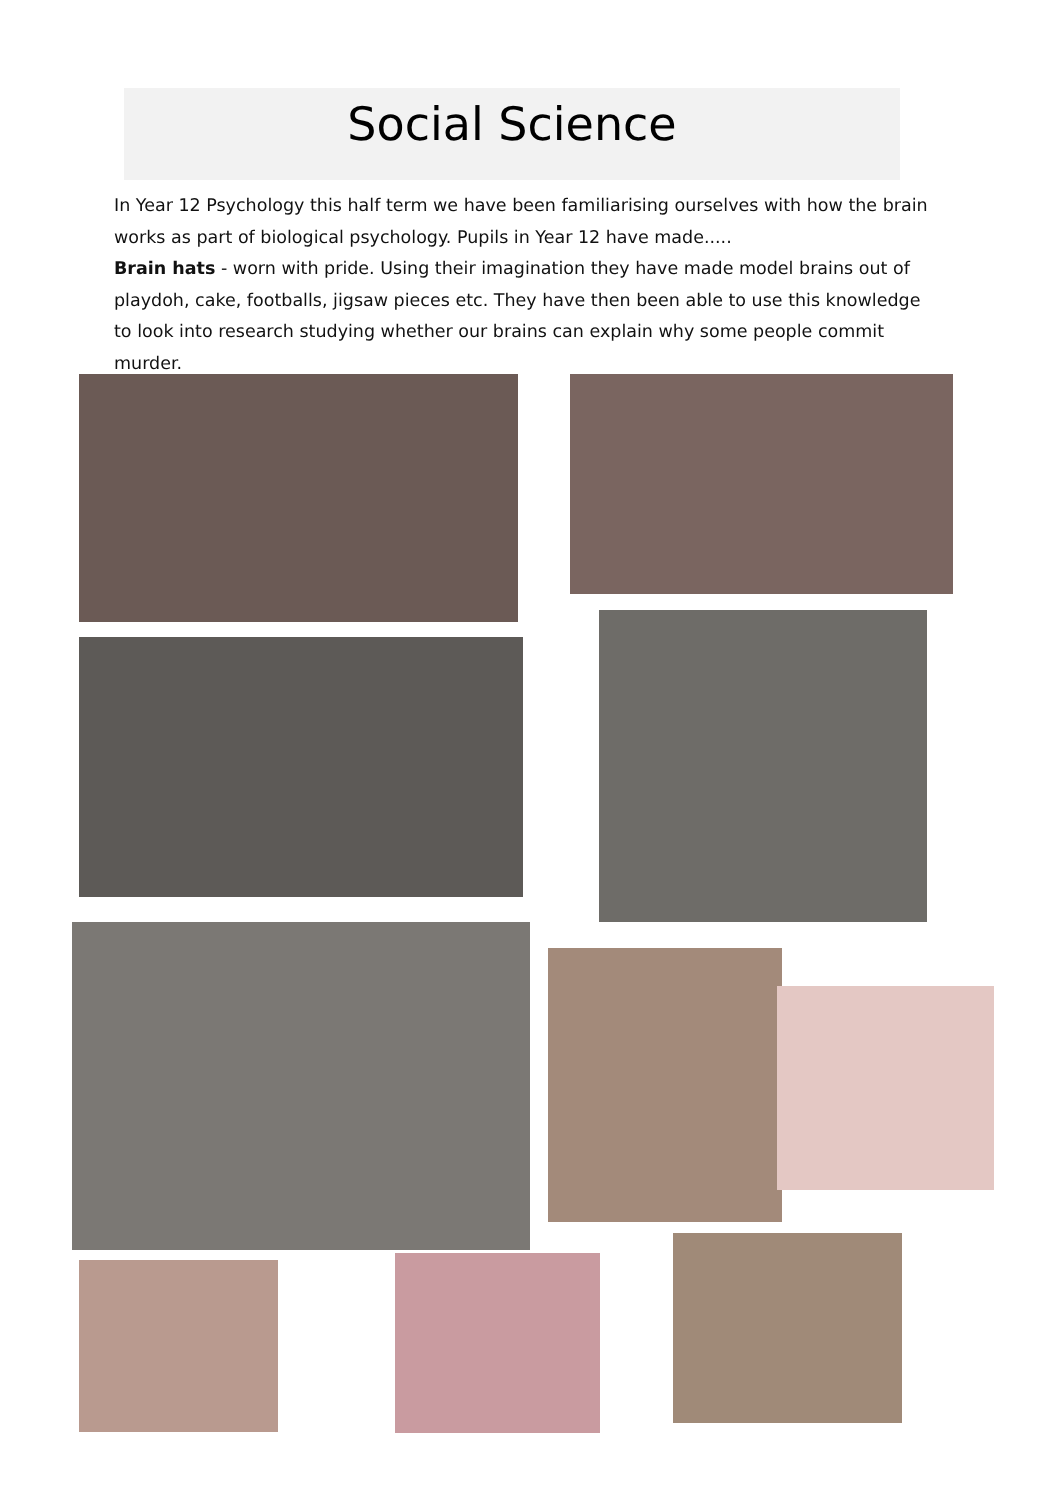Social Science
In Year 12 Psychology this half term we have been familiarising ourselves with how the brain works as part of biological psychology. Pupils in Year 12 have made.....
Brain hats - worn with pride. Using their imagination they have made model brains out of playdoh, cake, footballs, jigsaw pieces etc. They have then been able to use this knowledge to look into research studying whether our brains can explain why some people commit murder.